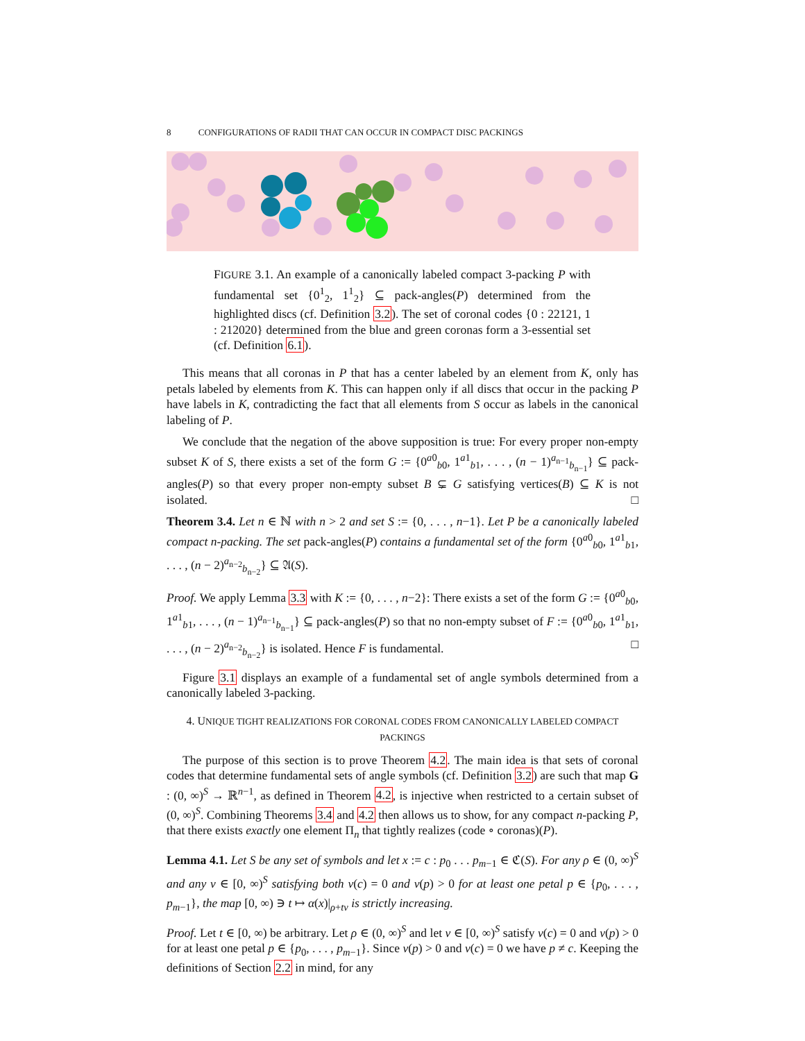8 CONFIGURATIONS OF RADII THAT CAN OCCUR IN COMPACT DISC PACKINGS
FIGURE 3.1. An example of a canonically labeled compact 3-packing P with fundamental set {0<sup>1</sup><sub>2</sub>, 1<sup>1</sup><sub>2</sub>} ⊆ pack-angles(P) determined from the highlighted discs (cf. Definition 3.2). The set of coronal codes {0 : 22121, 1 : 212020} determined from the blue and green coronas form a 3-essential set (cf. Definition 6.1).
This means that all coronas in P that has a center labeled by an element from K, only has petals labeled by elements from K. This can happen only if all discs that occur in the packing P have labels in K, contradicting the fact that all elements from S occur as labels in the canonical labeling of P.
We conclude that the negation of the above supposition is true: For every proper non-empty subset K of S, there exists a set of the form G := {0<sup>a0</sup><sub>b0</sub>, 1<sup>a1</sup><sub>b1</sub>, . . . , (n − 1)<sup>a<sub>n−1</sub></sup><sub>b<sub>n−1</sub></sub>} ⊆ pack-angles(P) so that every proper non-empty subset B ⊊ G satisfying vertices(B) ⊆ K is not isolated. □
Theorem 3.4. Let n ∈ ℕ with n > 2 and set S := {0, . . . , n−1}. Let P be a canonically labeled compact n-packing. The set pack-angles(P) contains a fundamental set of the form {0<sup>a0</sup><sub>b0</sub>, 1<sup>a1</sup><sub>b1</sub>, . . . , (n − 2)<sup>a<sub>n−2</sub></sup><sub>b<sub>n−2</sub></sub>} ⊆ 𝔄(S).
Proof. We apply Lemma 3.3 with K := {0, . . . , n−2}: There exists a set of the form G := {0<sup>a0</sup><sub>b0</sub>, 1<sup>a1</sup><sub>b1</sub>, . . . , (n − 1)<sup>a<sub>n−1</sub></sup><sub>b<sub>n−1</sub></sub>} ⊆ pack-angles(P) so that no non-empty subset of F := {0<sup>a0</sup><sub>b0</sub>, 1<sup>a1</sup><sub>b1</sub>, . . . , (n − 2)<sup>a<sub>n−2</sub></sup><sub>b<sub>n−2</sub></sub>} is isolated. Hence F is fundamental. □
Figure 3.1 displays an example of a fundamental set of angle symbols determined from a canonically labeled 3-packing.
4. UNIQUE TIGHT REALIZATIONS FOR CORONAL CODES FROM CANONICALLY LABELED COMPACT PACKINGS
The purpose of this section is to prove Theorem 4.2. The main idea is that sets of coronal codes that determine fundamental sets of angle symbols (cf. Definition 3.2) are such that map G : (0, ∞)<sup>S</sup> → ℝ<sup>n−1</sup>, as defined in Theorem 4.2, is injective when restricted to a certain subset of (0, ∞)<sup>S</sup>. Combining Theorems 3.4 and 4.2 then allows us to show, for any compact n-packing P, that there exists exactly one element Π<sub>n</sub> that tightly realizes (code ∘ coronas)(P).
Lemma 4.1. Let S be any set of symbols and let x := c : p<sub>0</sub> . . . p<sub>m−1</sub> ∈ ℭ(S). For any ρ ∈ (0, ∞)<sup>S</sup> and any v ∈ [0, ∞)<sup>S</sup> satisfying both v(c) = 0 and v(p) > 0 for at least one petal p ∈ {p<sub>0</sub>, . . . , p<sub>m−1</sub>}, the map [0, ∞) ∋ t ↦ α(x)|<sub>ρ+tv</sub> is strictly increasing.
Proof. Let t ∈ [0, ∞) be arbitrary. Let ρ ∈ (0, ∞)<sup>S</sup> and let v ∈ [0, ∞)<sup>S</sup> satisfy v(c) = 0 and v(p) > 0 for at least one petal p ∈ {p<sub>0</sub>, . . . , p<sub>m−1</sub>}. Since v(p) > 0 and v(c) = 0 we have p ≠ c. Keeping the definitions of Section 2.2 in mind, for any